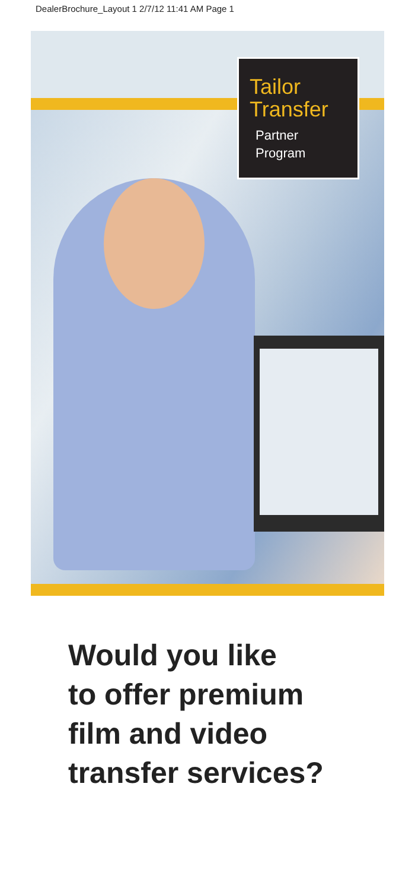DealerBrochure_Layout 1 2/7/12 11:41 AM Page 1
Tailor
Transfer
Partner
Program
Would you like
to offer premium
film and video
transfer services?